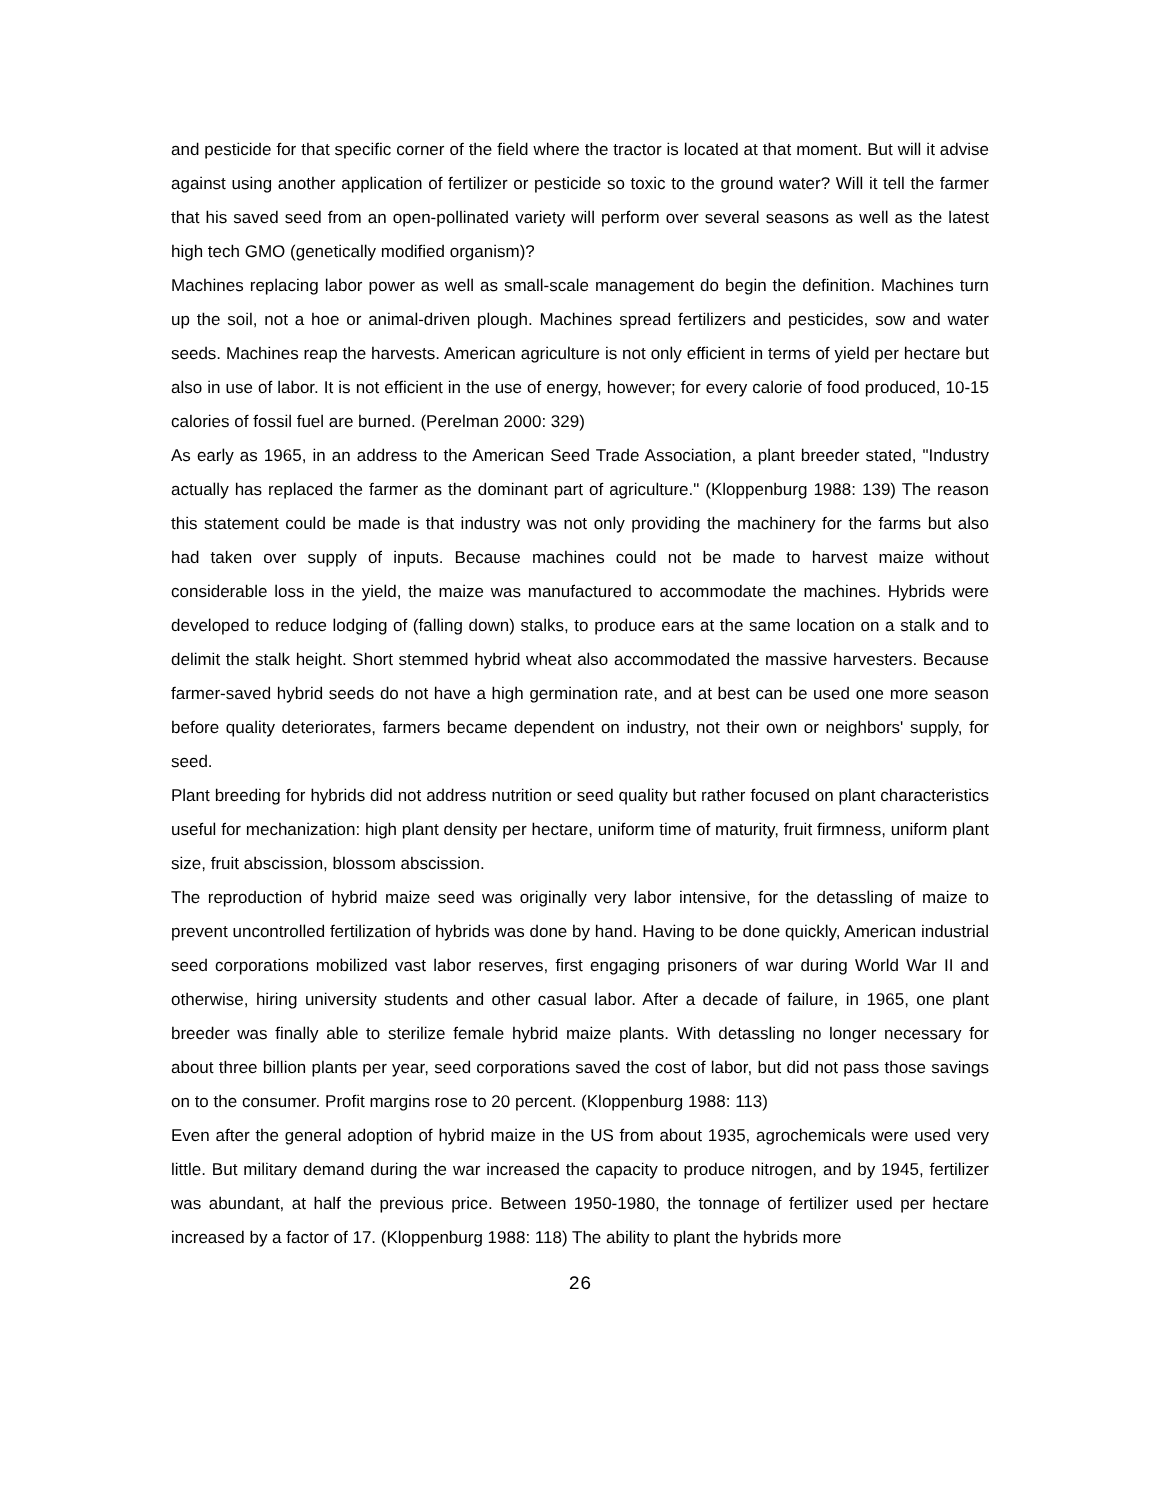and pesticide for that specific corner of the field where the tractor is located at that moment. But will it advise against using another application of fertilizer or pesticide so toxic to the ground water? Will it tell the farmer that his saved seed from an open-pollinated variety will perform over several seasons as well as the latest high tech GMO (genetically modified organism)?
Machines replacing labor power as well as small-scale management do begin the definition. Machines turn up the soil, not a hoe or animal-driven plough. Machines spread fertilizers and pesticides, sow and water seeds. Machines reap the harvests. American agriculture is not only efficient in terms of yield per hectare but also in use of labor. It is not efficient in the use of energy, however; for every calorie of food produced, 10-15 calories of fossil fuel are burned. (Perelman 2000: 329)
As early as 1965, in an address to the American Seed Trade Association, a plant breeder stated, "Industry actually has replaced the farmer as the dominant part of agriculture." (Kloppenburg 1988: 139) The reason this statement could be made is that industry was not only providing the machinery for the farms but also had taken over supply of inputs. Because machines could not be made to harvest maize without considerable loss in the yield, the maize was manufactured to accommodate the machines. Hybrids were developed to reduce lodging of (falling down) stalks, to produce ears at the same location on a stalk and to delimit the stalk height. Short stemmed hybrid wheat also accommodated the massive harvesters. Because farmer-saved hybrid seeds do not have a high germination rate, and at best can be used one more season before quality deteriorates, farmers became dependent on industry, not their own or neighbors' supply, for seed.
Plant breeding for hybrids did not address nutrition or seed quality but rather focused on plant characteristics useful for mechanization: high plant density per hectare, uniform time of maturity, fruit firmness, uniform plant size, fruit abscission, blossom abscission.
The reproduction of hybrid maize seed was originally very labor intensive, for the detassling of maize to prevent uncontrolled fertilization of hybrids was done by hand. Having to be done quickly, American industrial seed corporations mobilized vast labor reserves, first engaging prisoners of war during World War II and otherwise, hiring university students and other casual labor. After a decade of failure, in 1965, one plant breeder was finally able to sterilize female hybrid maize plants. With detassling no longer necessary for about three billion plants per year, seed corporations saved the cost of labor, but did not pass those savings on to the consumer. Profit margins rose to 20 percent. (Kloppenburg 1988: 113)
Even after the general adoption of hybrid maize in the US from about 1935, agrochemicals were used very little. But military demand during the war increased the capacity to produce nitrogen, and by 1945, fertilizer was abundant, at half the previous price. Between 1950-1980, the tonnage of fertilizer used per hectare increased by a factor of 17. (Kloppenburg 1988: 118) The ability to plant the hybrids more
26